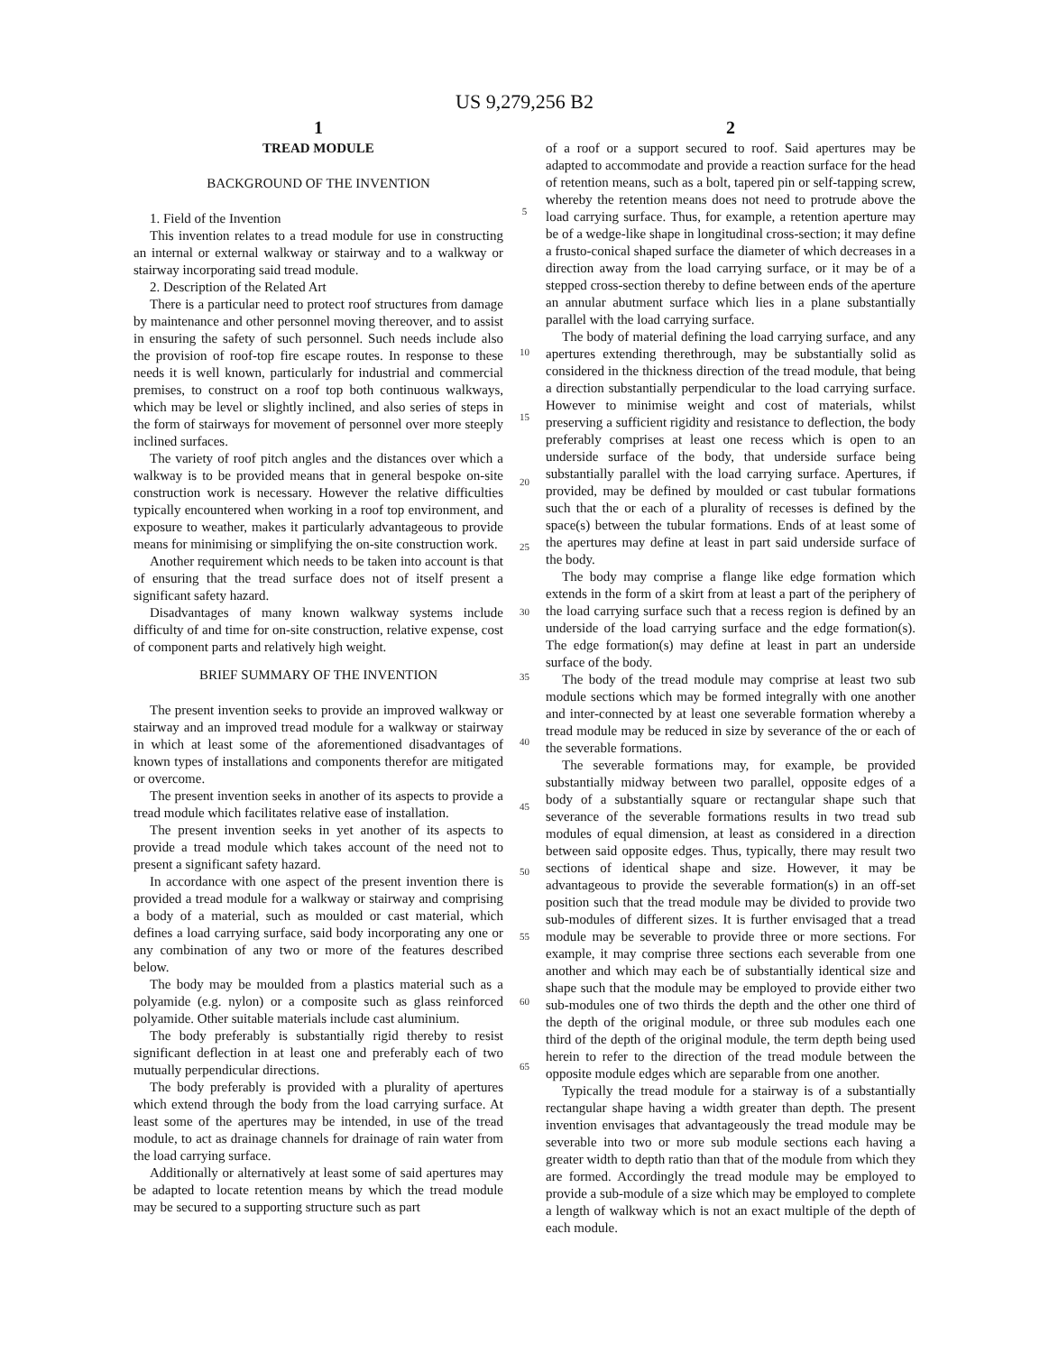US 9,279,256 B2
1
TREAD MODULE
BACKGROUND OF THE INVENTION
1. Field of the Invention
This invention relates to a tread module for use in constructing an internal or external walkway or stairway and to a walkway or stairway incorporating said tread module.
2. Description of the Related Art
There is a particular need to protect roof structures from damage by maintenance and other personnel moving thereover, and to assist in ensuring the safety of such personnel. Such needs include also the provision of roof-top fire escape routes. In response to these needs it is well known, particularly for industrial and commercial premises, to construct on a roof top both continuous walkways, which may be level or slightly inclined, and also series of steps in the form of stairways for movement of personnel over more steeply inclined surfaces.
The variety of roof pitch angles and the distances over which a walkway is to be provided means that in general bespoke on-site construction work is necessary. However the relative difficulties typically encountered when working in a roof top environment, and exposure to weather, makes it particularly advantageous to provide means for minimising or simplifying the on-site construction work.
Another requirement which needs to be taken into account is that of ensuring that the tread surface does not of itself present a significant safety hazard.
Disadvantages of many known walkway systems include difficulty of and time for on-site construction, relative expense, cost of component parts and relatively high weight.
BRIEF SUMMARY OF THE INVENTION
The present invention seeks to provide an improved walkway or stairway and an improved tread module for a walkway or stairway in which at least some of the aforementioned disadvantages of known types of installations and components therefor are mitigated or overcome.
The present invention seeks in another of its aspects to provide a tread module which facilitates relative ease of installation.
The present invention seeks in yet another of its aspects to provide a tread module which takes account of the need not to present a significant safety hazard.
In accordance with one aspect of the present invention there is provided a tread module for a walkway or stairway and comprising a body of a material, such as moulded or cast material, which defines a load carrying surface, said body incorporating any one or any combination of any two or more of the features described below.
The body may be moulded from a plastics material such as a polyamide (e.g. nylon) or a composite such as glass reinforced polyamide. Other suitable materials include cast aluminium.
The body preferably is substantially rigid thereby to resist significant deflection in at least one and preferably each of two mutually perpendicular directions.
The body preferably is provided with a plurality of apertures which extend through the body from the load carrying surface. At least some of the apertures may be intended, in use of the tread module, to act as drainage channels for drainage of rain water from the load carrying surface.
Additionally or alternatively at least some of said apertures may be adapted to locate retention means by which the tread module may be secured to a supporting structure such as part
5
10
15
20
25
30
35
40
45
50
55
60
65
2
of a roof or a support secured to roof. Said apertures may be adapted to accommodate and provide a reaction surface for the head of retention means, such as a bolt, tapered pin or self-tapping screw, whereby the retention means does not need to protrude above the load carrying surface. Thus, for example, a retention aperture may be of a wedge-like shape in longitudinal cross-section; it may define a frusto-conical shaped surface the diameter of which decreases in a direction away from the load carrying surface, or it may be of a stepped cross-section thereby to define between ends of the aperture an annular abutment surface which lies in a plane substantially parallel with the load carrying surface.
The body of material defining the load carrying surface, and any apertures extending therethrough, may be substantially solid as considered in the thickness direction of the tread module, that being a direction substantially perpendicular to the load carrying surface. However to minimise weight and cost of materials, whilst preserving a sufficient rigidity and resistance to deflection, the body preferably comprises at least one recess which is open to an underside surface of the body, that underside surface being substantially parallel with the load carrying surface. Apertures, if provided, may be defined by moulded or cast tubular formations such that the or each of a plurality of recesses is defined by the space(s) between the tubular formations. Ends of at least some of the apertures may define at least in part said underside surface of the body.
The body may comprise a flange like edge formation which extends in the form of a skirt from at least a part of the periphery of the load carrying surface such that a recess region is defined by an underside of the load carrying surface and the edge formation(s). The edge formation(s) may define at least in part an underside surface of the body.
The body of the tread module may comprise at least two sub module sections which may be formed integrally with one another and inter-connected by at least one severable formation whereby a tread module may be reduced in size by severance of the or each of the severable formations.
The severable formations may, for example, be provided substantially midway between two parallel, opposite edges of a body of a substantially square or rectangular shape such that severance of the severable formations results in two tread sub modules of equal dimension, at least as considered in a direction between said opposite edges. Thus, typically, there may result two sections of identical shape and size. However, it may be advantageous to provide the severable formation(s) in an off-set position such that the tread module may be divided to provide two sub-modules of different sizes. It is further envisaged that a tread module may be severable to provide three or more sections. For example, it may comprise three sections each severable from one another and which may each be of substantially identical size and shape such that the module may be employed to provide either two sub-modules one of two thirds the depth and the other one third of the depth of the original module, or three sub modules each one third of the depth of the original module, the term depth being used herein to refer to the direction of the tread module between the opposite module edges which are separable from one another.
Typically the tread module for a stairway is of a substantially rectangular shape having a width greater than depth. The present invention envisages that advantageously the tread module may be severable into two or more sub module sections each having a greater width to depth ratio than that of the module from which they are formed. Accordingly the tread module may be employed to provide a sub-module of a size which may be employed to complete a length of walkway which is not an exact multiple of the depth of each module.